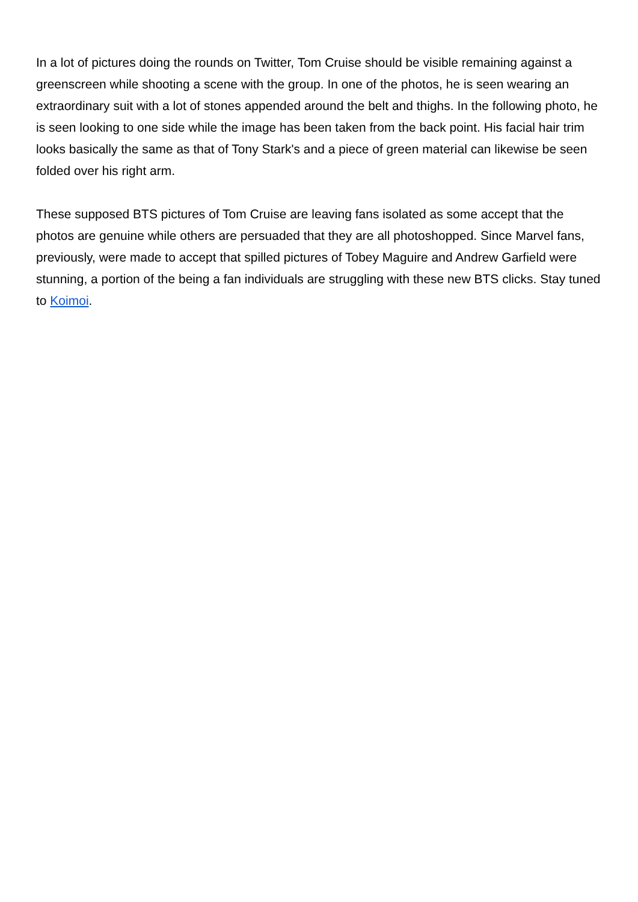In a lot of pictures doing the rounds on Twitter, Tom Cruise should be visible remaining against a greenscreen while shooting a scene with the group. In one of the photos, he is seen wearing an extraordinary suit with a lot of stones appended around the belt and thighs. In the following photo, he is seen looking to one side while the image has been taken from the back point. His facial hair trim looks basically the same as that of Tony Stark's and a piece of green material can likewise be seen folded over his right arm.
These supposed BTS pictures of Tom Cruise are leaving fans isolated as some accept that the photos are genuine while others are persuaded that they are all photoshopped. Since Marvel fans, previously, were made to accept that spilled pictures of Tobey Maguire and Andrew Garfield were stunning, a portion of the being a fan individuals are struggling with these new BTS clicks. Stay tuned to Koimoi.